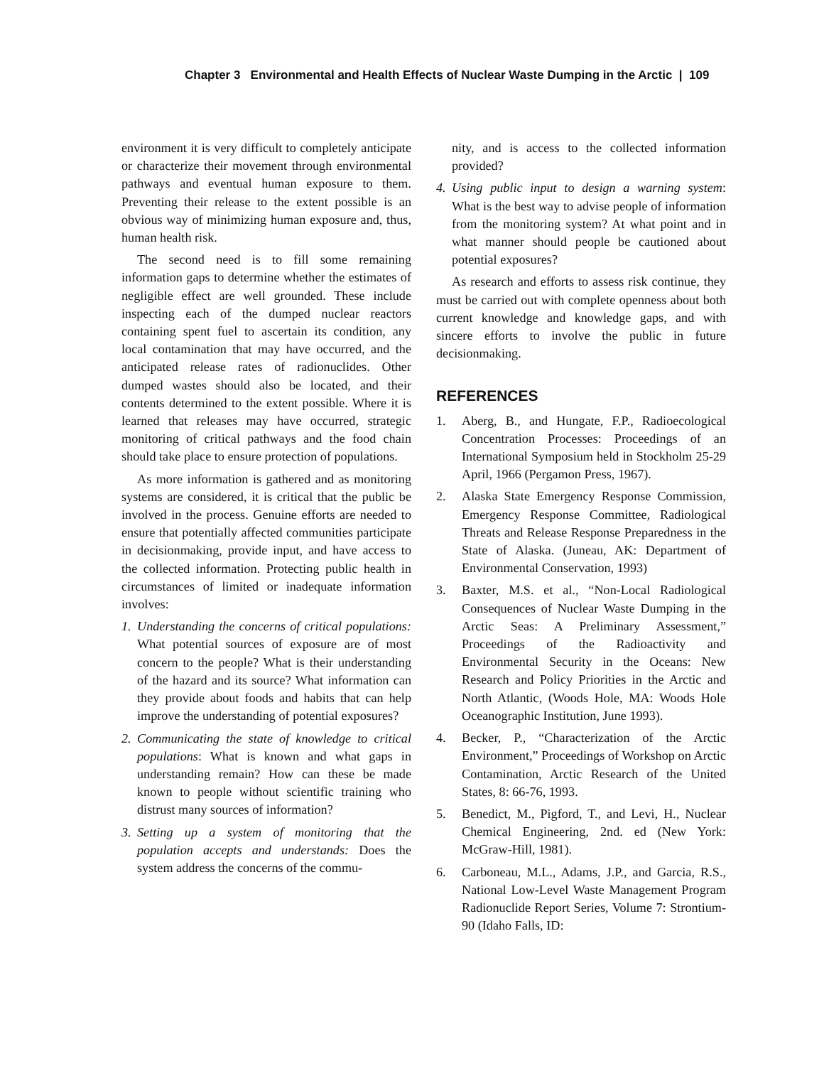Chapter 3 Environmental and Health Effects of Nuclear Waste Dumping in the Arctic | 109
environment it is very difficult to completely anticipate or characterize their movement through environmental pathways and eventual human exposure to them. Preventing their release to the extent possible is an obvious way of minimizing human exposure and, thus, human health risk.
The second need is to fill some remaining information gaps to determine whether the estimates of negligible effect are well grounded. These include inspecting each of the dumped nuclear reactors containing spent fuel to ascertain its condition, any local contamination that may have occurred, and the anticipated release rates of radionuclides. Other dumped wastes should also be located, and their contents determined to the extent possible. Where it is learned that releases may have occurred, strategic monitoring of critical pathways and the food chain should take place to ensure protection of populations.
As more information is gathered and as monitoring systems are considered, it is critical that the public be involved in the process. Genuine efforts are needed to ensure that potentially affected communities participate in decisionmaking, provide input, and have access to the collected information. Protecting public health in circumstances of limited or inadequate information involves:
1. Understanding the concerns of critical populations: What potential sources of exposure are of most concern to the people? What is their understanding of the hazard and its source? What information can they provide about foods and habits that can help improve the understanding of potential exposures?
2. Communicating the state of knowledge to critical populations: What is known and what gaps in understanding remain? How can these be made known to people without scientific training who distrust many sources of information?
3. Setting up a system of monitoring that the population accepts and understands: Does the system address the concerns of the commu-
nity, and is access to the collected information provided?
4. Using public input to design a warning system: What is the best way to advise people of information from the monitoring system? At what point and in what manner should people be cautioned about potential exposures?
As research and efforts to assess risk continue, they must be carried out with complete openness about both current knowledge and knowledge gaps, and with sincere efforts to involve the public in future decisionmaking.
REFERENCES
1. Aberg, B., and Hungate, F.P., Radioecological Concentration Processes: Proceedings of an International Symposium held in Stockholm 25-29 April, 1966 (Pergamon Press, 1967).
2. Alaska State Emergency Response Commission, Emergency Response Committee, Radiological Threats and Release Response Preparedness in the State of Alaska. (Juneau, AK: Department of Environmental Conservation, 1993)
3. Baxter, M.S. et al., “Non-Local Radiological Consequences of Nuclear Waste Dumping in the Arctic Seas: A Preliminary Assessment,” Proceedings of the Radioactivity and Environmental Security in the Oceans: New Research and Policy Priorities in the Arctic and North Atlantic, (Woods Hole, MA: Woods Hole Oceanographic Institution, June 1993).
4. Becker, P., “Characterization of the Arctic Environment,” Proceedings of Workshop on Arctic Contamination, Arctic Research of the United States, 8: 66-76, 1993.
5. Benedict, M., Pigford, T., and Levi, H., Nuclear Chemical Engineering, 2nd. ed (New York: McGraw-Hill, 1981).
6. Carboneau, M.L., Adams, J.P., and Garcia, R.S., National Low-Level Waste Management Program Radionuclide Report Series, Volume 7: Strontium-90 (Idaho Falls, ID: